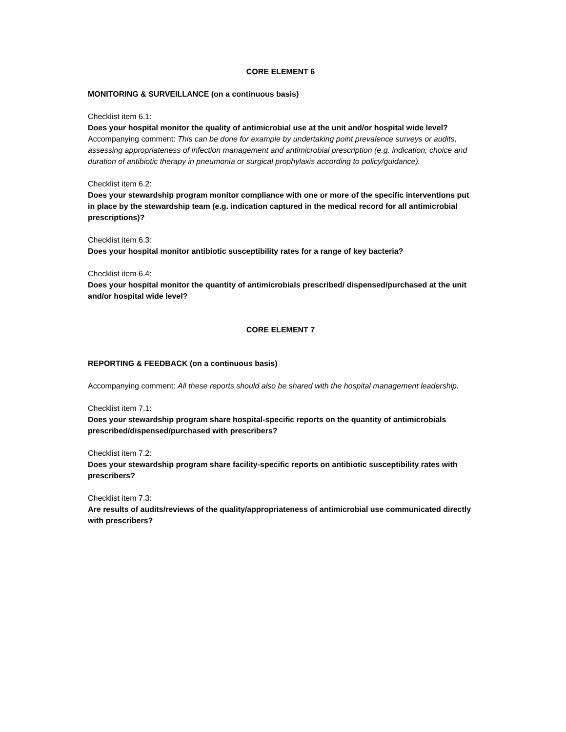CORE ELEMENT 6
MONITORING & SURVEILLANCE (on a continuous basis)
Checklist item 6.1:
Does your hospital monitor the quality of antimicrobial use at the unit and/or hospital wide level?
Accompanying comment: This can be done for example by undertaking point prevalence surveys or audits, assessing appropriateness of infection management and antimicrobial prescription (e.g. indication, choice and duration of antibiotic therapy in pneumonia or surgical prophylaxis according to policy/guidance).
Checklist item 6.2:
Does your stewardship program monitor compliance with one or more of the specific interventions put in place by the stewardship team (e.g. indication captured in the medical record for all antimicrobial prescriptions)?
Checklist item 6.3:
Does your hospital monitor antibiotic susceptibility rates for a range of key bacteria?
Checklist item 6.4:
Does your hospital monitor the quantity of antimicrobials prescribed/ dispensed/purchased at the unit and/or hospital wide level?
CORE ELEMENT 7
REPORTING & FEEDBACK (on a continuous basis)
Accompanying comment: All these reports should also be shared with the hospital management leadership.
Checklist item 7.1:
Does your stewardship program share hospital-specific reports on the quantity of antimicrobials prescribed/dispensed/purchased with prescribers?
Checklist item 7.2:
Does your stewardship program share facility-specific reports on antibiotic susceptibility rates with prescribers?
Checklist item 7.3:
Are results of audits/reviews of the quality/appropriateness of antimicrobial use communicated directly with prescribers?